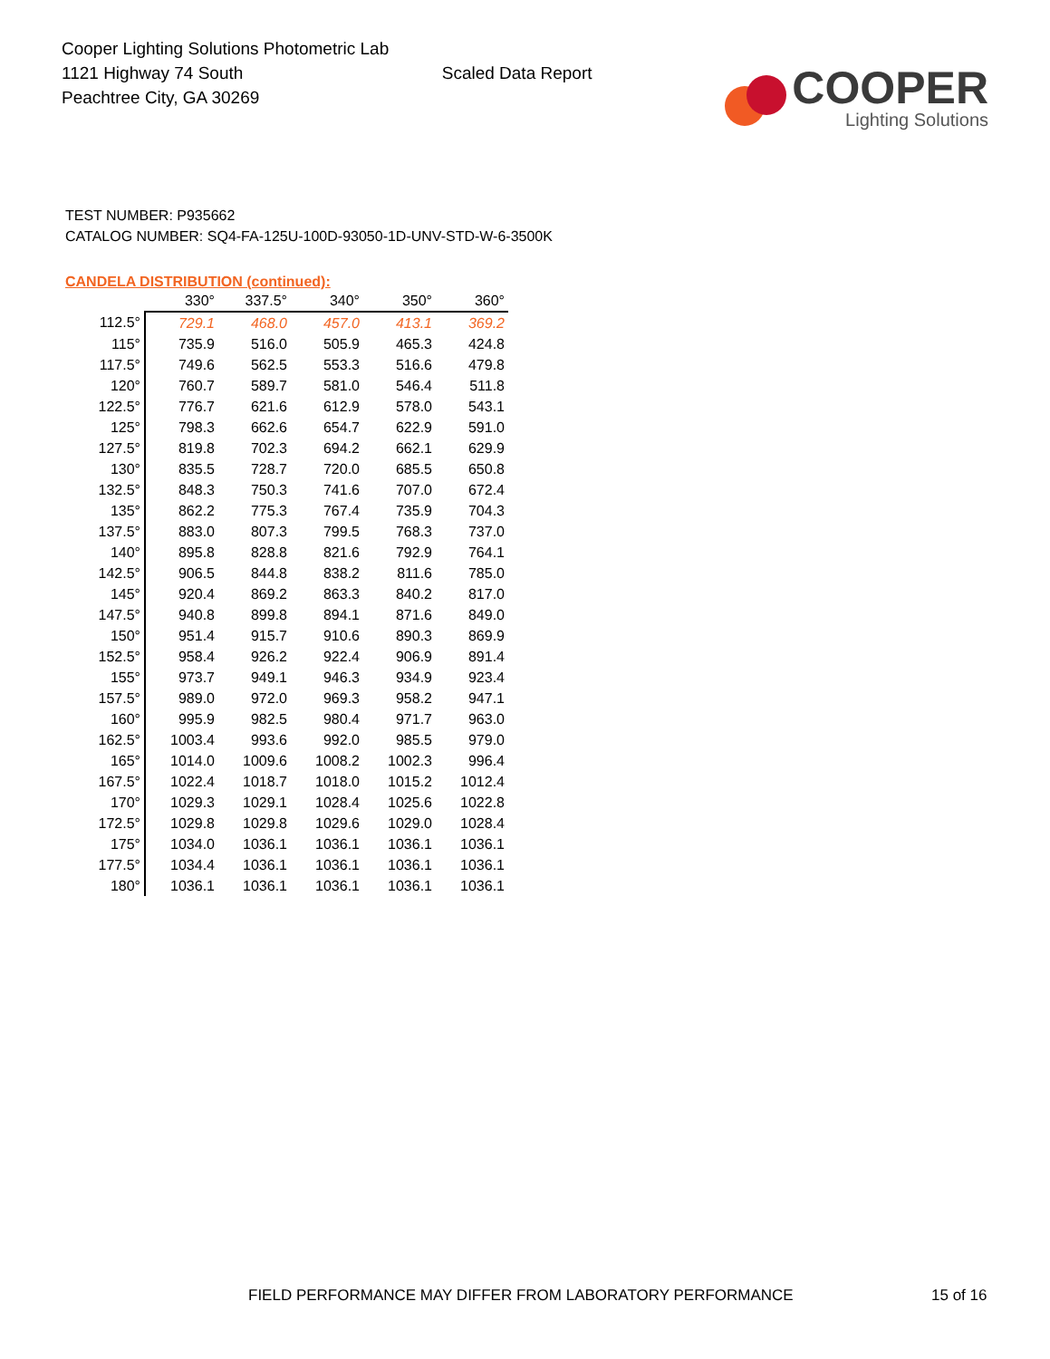Cooper Lighting Solutions Photometric Lab
1121 Highway 74 South
Peachtree City, GA 30269
Scaled Data Report
COOPER
Lighting Solutions
TEST NUMBER: P935662
CATALOG NUMBER: SQ4-FA-125U-100D-93050-1D-UNV-STD-W-6-3500K
CANDELA DISTRIBUTION (continued):
| | 330° | 337.5° | 340° | 350° | 360° |
| --- | --- | --- | --- | --- | --- |
| 112.5° | 729.1 | 468.0 | 457.0 | 413.1 | 369.2 |
| 115° | 735.9 | 516.0 | 505.9 | 465.3 | 424.8 |
| 117.5° | 749.6 | 562.5 | 553.3 | 516.6 | 479.8 |
| 120° | 760.7 | 589.7 | 581.0 | 546.4 | 511.8 |
| 122.5° | 776.7 | 621.6 | 612.9 | 578.0 | 543.1 |
| 125° | 798.3 | 662.6 | 654.7 | 622.9 | 591.0 |
| 127.5° | 819.8 | 702.3 | 694.2 | 662.1 | 629.9 |
| 130° | 835.5 | 728.7 | 720.0 | 685.5 | 650.8 |
| 132.5° | 848.3 | 750.3 | 741.6 | 707.0 | 672.4 |
| 135° | 862.2 | 775.3 | 767.4 | 735.9 | 704.3 |
| 137.5° | 883.0 | 807.3 | 799.5 | 768.3 | 737.0 |
| 140° | 895.8 | 828.8 | 821.6 | 792.9 | 764.1 |
| 142.5° | 906.5 | 844.8 | 838.2 | 811.6 | 785.0 |
| 145° | 920.4 | 869.2 | 863.3 | 840.2 | 817.0 |
| 147.5° | 940.8 | 899.8 | 894.1 | 871.6 | 849.0 |
| 150° | 951.4 | 915.7 | 910.6 | 890.3 | 869.9 |
| 152.5° | 958.4 | 926.2 | 922.4 | 906.9 | 891.4 |
| 155° | 973.7 | 949.1 | 946.3 | 934.9 | 923.4 |
| 157.5° | 989.0 | 972.0 | 969.3 | 958.2 | 947.1 |
| 160° | 995.9 | 982.5 | 980.4 | 971.7 | 963.0 |
| 162.5° | 1003.4 | 993.6 | 992.0 | 985.5 | 979.0 |
| 165° | 1014.0 | 1009.6 | 1008.2 | 1002.3 | 996.4 |
| 167.5° | 1022.4 | 1018.7 | 1018.0 | 1015.2 | 1012.4 |
| 170° | 1029.3 | 1029.1 | 1028.4 | 1025.6 | 1022.8 |
| 172.5° | 1029.8 | 1029.8 | 1029.6 | 1029.0 | 1028.4 |
| 175° | 1034.0 | 1036.1 | 1036.1 | 1036.1 | 1036.1 |
| 177.5° | 1034.4 | 1036.1 | 1036.1 | 1036.1 | 1036.1 |
| 180° | 1036.1 | 1036.1 | 1036.1 | 1036.1 | 1036.1 |
FIELD PERFORMANCE MAY DIFFER FROM LABORATORY PERFORMANCE
15 of 16